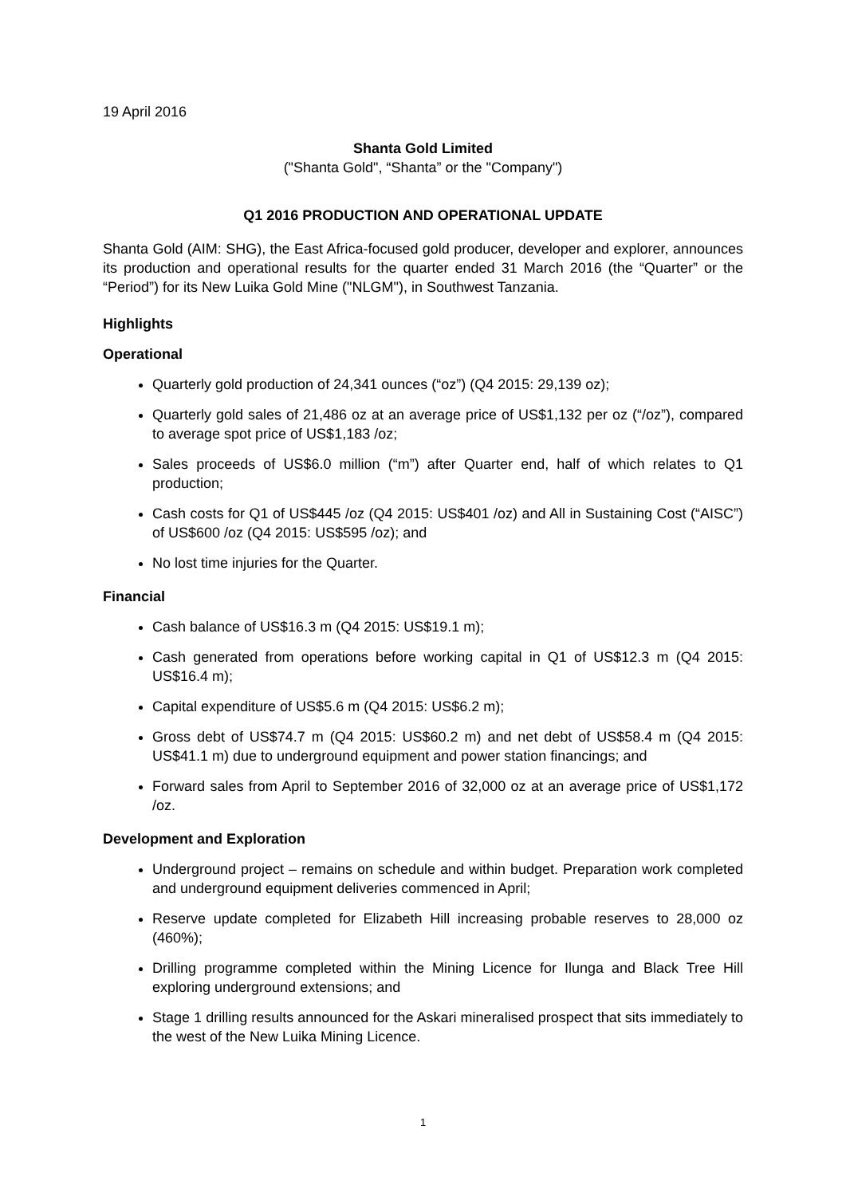19 April 2016
Shanta Gold Limited
("Shanta Gold", “Shanta” or the "Company")
Q1 2016 PRODUCTION AND OPERATIONAL UPDATE
Shanta Gold (AIM: SHG), the East Africa-focused gold producer, developer and explorer, announces its production and operational results for the quarter ended 31 March 2016 (the “Quarter” or the “Period”) for its New Luika Gold Mine ("NLGM"), in Southwest Tanzania.
Highlights
Operational
Quarterly gold production of 24,341 ounces (“oz”) (Q4 2015: 29,139 oz);
Quarterly gold sales of 21,486 oz at an average price of US$1,132 per oz (“/oz”), compared to average spot price of US$1,183 /oz;
Sales proceeds of US$6.0 million (“m”) after Quarter end, half of which relates to Q1 production;
Cash costs for Q1 of US$445 /oz (Q4 2015: US$401 /oz) and All in Sustaining Cost (“AISC”) of US$600 /oz (Q4 2015: US$595 /oz); and
No lost time injuries for the Quarter.
Financial
Cash balance of US$16.3 m (Q4 2015: US$19.1 m);
Cash generated from operations before working capital in Q1 of US$12.3 m (Q4 2015: US$16.4 m);
Capital expenditure of US$5.6 m (Q4 2015: US$6.2 m);
Gross debt of US$74.7 m (Q4 2015: US$60.2 m) and net debt of US$58.4 m (Q4 2015: US$41.1 m) due to underground equipment and power station financings; and
Forward sales from April to September 2016 of 32,000 oz at an average price of US$1,172 /oz.
Development and Exploration
Underground project – remains on schedule and within budget. Preparation work completed and underground equipment deliveries commenced in April;
Reserve update completed for Elizabeth Hill increasing probable reserves to 28,000 oz (460%);
Drilling programme completed within the Mining Licence for Ilunga and Black Tree Hill exploring underground extensions; and
Stage 1 drilling results announced for the Askari mineralised prospect that sits immediately to the west of the New Luika Mining Licence.
1